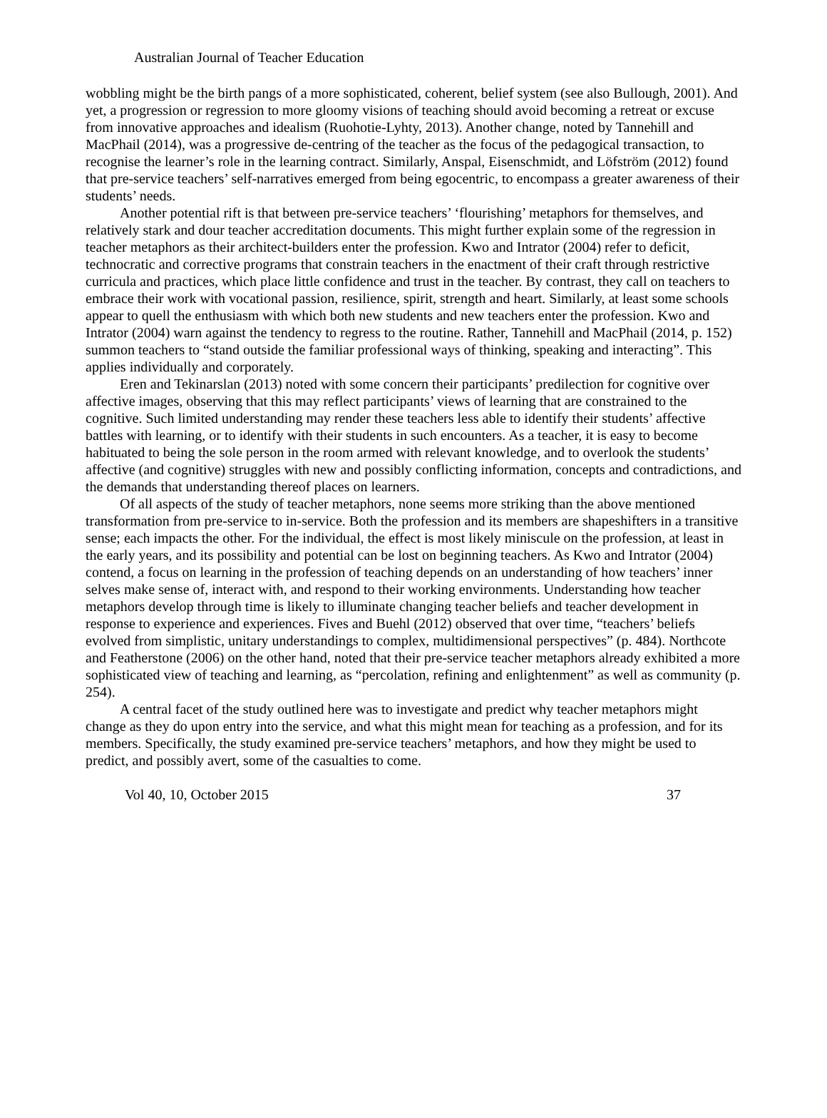Australian Journal of Teacher Education
wobbling might be the birth pangs of a more sophisticated, coherent, belief system (see also Bullough, 2001). And yet, a progression or regression to more gloomy visions of teaching should avoid becoming a retreat or excuse from innovative approaches and idealism (Ruohotie-Lyhty, 2013). Another change, noted by Tannehill and MacPhail (2014), was a progressive de-centring of the teacher as the focus of the pedagogical transaction, to recognise the learner’s role in the learning contract. Similarly, Anspal, Eisenschmidt, and Löfström (2012) found that pre-service teachers’ self-narratives emerged from being egocentric, to encompass a greater awareness of their students’ needs.
Another potential rift is that between pre-service teachers’ ‘flourishing’ metaphors for themselves, and relatively stark and dour teacher accreditation documents. This might further explain some of the regression in teacher metaphors as their architect-builders enter the profession. Kwo and Intrator (2004) refer to deficit, technocratic and corrective programs that constrain teachers in the enactment of their craft through restrictive curricula and practices, which place little confidence and trust in the teacher. By contrast, they call on teachers to embrace their work with vocational passion, resilience, spirit, strength and heart. Similarly, at least some schools appear to quell the enthusiasm with which both new students and new teachers enter the profession. Kwo and Intrator (2004) warn against the tendency to regress to the routine. Rather, Tannehill and MacPhail (2014, p. 152) summon teachers to “stand outside the familiar professional ways of thinking, speaking and interacting”. This applies individually and corporately.
Eren and Tekinarslan (2013) noted with some concern their participants’ predilection for cognitive over affective images, observing that this may reflect participants’ views of learning that are constrained to the cognitive. Such limited understanding may render these teachers less able to identify their students’ affective battles with learning, or to identify with their students in such encounters. As a teacher, it is easy to become habituated to being the sole person in the room armed with relevant knowledge, and to overlook the students’ affective (and cognitive) struggles with new and possibly conflicting information, concepts and contradictions, and the demands that understanding thereof places on learners.
Of all aspects of the study of teacher metaphors, none seems more striking than the above mentioned transformation from pre-service to in-service. Both the profession and its members are shapeshifters in a transitive sense; each impacts the other. For the individual, the effect is most likely miniscule on the profession, at least in the early years, and its possibility and potential can be lost on beginning teachers. As Kwo and Intrator (2004) contend, a focus on learning in the profession of teaching depends on an understanding of how teachers’ inner selves make sense of, interact with, and respond to their working environments. Understanding how teacher metaphors develop through time is likely to illuminate changing teacher beliefs and teacher development in response to experience and experiences. Fives and Buehl (2012) observed that over time, “teachers’ beliefs evolved from simplistic, unitary understandings to complex, multidimensional perspectives” (p. 484). Northcote and Featherstone (2006) on the other hand, noted that their pre-service teacher metaphors already exhibited a more sophisticated view of teaching and learning, as “percolation, refining and enlightenment” as well as community (p. 254).
A central facet of the study outlined here was to investigate and predict why teacher metaphors might change as they do upon entry into the service, and what this might mean for teaching as a profession, and for its members. Specifically, the study examined pre-service teachers’ metaphors, and how they might be used to predict, and possibly avert, some of the casualties to come.
Vol 40, 10, October 2015 37